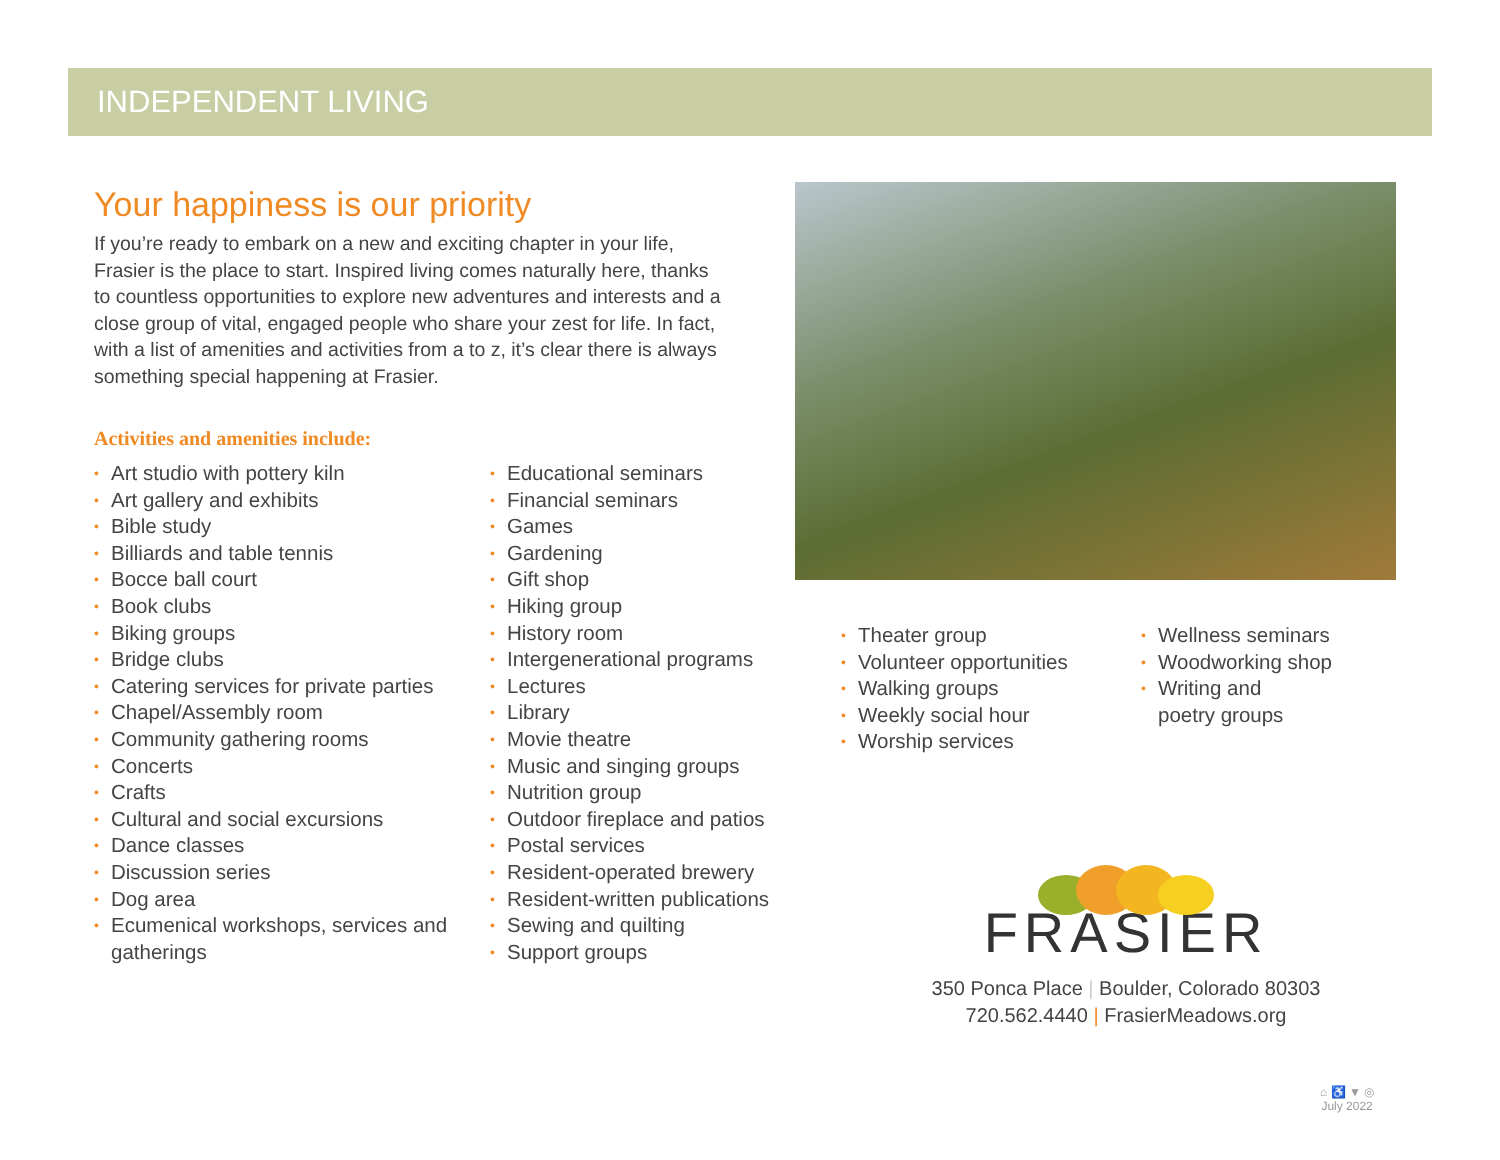INDEPENDENT LIVING
Your happiness is our priority
If you’re ready to embark on a new and exciting chapter in your life, Frasier is the place to start. Inspired living comes naturally here, thanks to countless opportunities to explore new adventures and interests and a close group of vital, engaged people who share your zest for life. In fact, with a list of amenities and activities from a to z, it’s clear there is always something special happening at Frasier.
Activities and amenities include:
• Art studio with pottery kiln
• Art gallery and exhibits
• Bible study
• Billiards and table tennis
• Bocce ball court
• Book clubs
• Biking groups
• Bridge clubs
• Catering services for private parties
• Chapel/Assembly room
• Community gathering rooms
• Concerts
• Crafts
• Cultural and social excursions
• Dance classes
• Discussion series
• Dog area
• Ecumenical workshops, services and gatherings
• Educational seminars
• Financial seminars
• Games
• Gardening
• Gift shop
• Hiking group
• History room
• Intergenerational programs
• Lectures
• Library
• Movie theatre
• Music and singing groups
• Nutrition group
• Outdoor fireplace and patios
• Postal services
• Resident-operated brewery
• Resident-written publications
• Sewing and quilting
• Support groups
• Theater group
• Volunteer opportunities
• Walking groups
• Weekly social hour
• Worship services
• Wellness seminars
• Woodworking shop
• Writing and
poetry groups
FRASIER
350 Ponca Place | Boulder, Colorado 80303
720.562.4440 | FrasierMeadows.org
⌂ ♿ ▼ ◎
July 2022